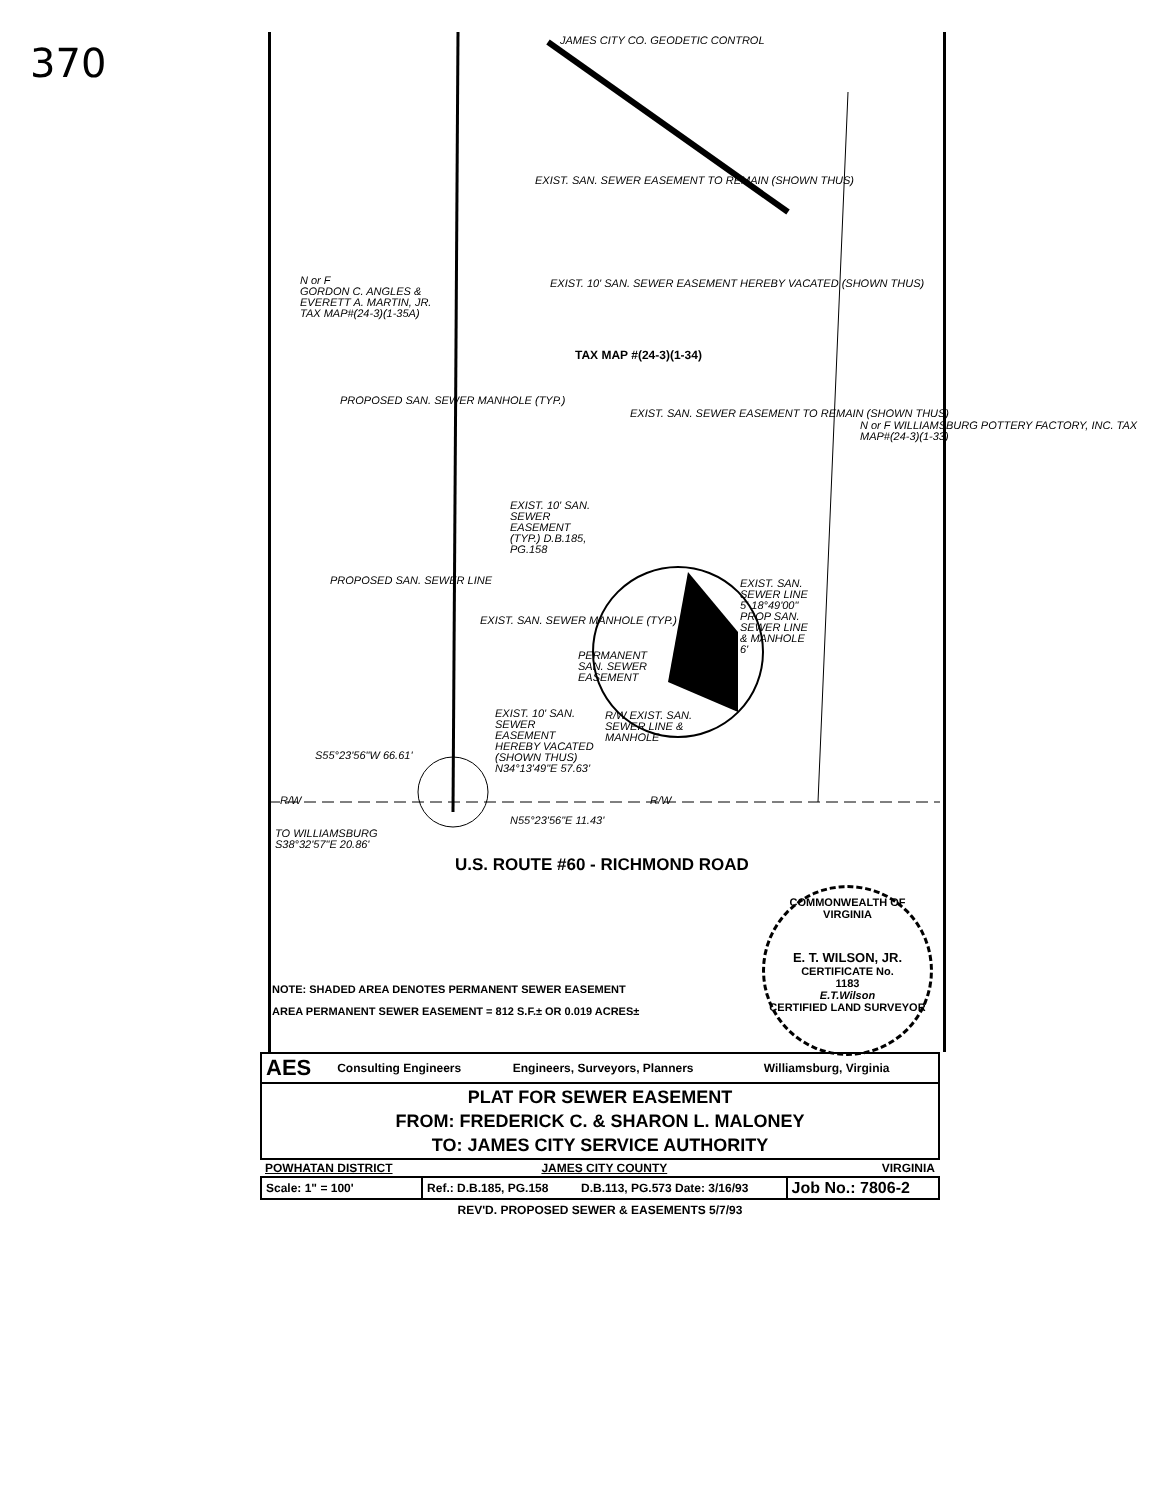370
N or F
GORDON C. ANGLES &
EVERETT A. MARTIN, JR.
TAX MAP#(24-3)(1-35A)
JAMES CITY CO. GEODETIC CONTROL
EXIST. SAN. SEWER EASEMENT TO REMAIN (SHOWN THUS)
EXIST. 10' SAN. SEWER EASEMENT HEREBY VACATED (SHOWN THUS)
TAX MAP #(24-3)(1-34)
PROPOSED SAN. SEWER MANHOLE (TYP.)
EXIST. SAN. SEWER EASEMENT TO REMAIN (SHOWN THUS)
EXIST. 10' SAN. SEWER EASEMENT (TYP.) D.B.185, PG.158
PROPOSED SAN. SEWER LINE
N or F WILLIAMSBURG POTTERY FACTORY, INC. TAX MAP#(24-3)(1-33)
EXIST. SAN. SEWER MANHOLE (TYP.)
EXIST. SAN. SEWER LINE 5' 18°49'00" PROP SAN. SEWER LINE & MANHOLE 6'
PERMANENT SAN. SEWER EASEMENT
EXIST. 10' SAN. SEWER EASEMENT HEREBY VACATED (SHOWN THUS) N34°13'49"E 57.63'
R/W EXIST. SAN. SEWER LINE & MANHOLE
S55°23'56"W 66.61'
R/W R/W
N55°23'56"E 11.43'
TO WILLIAMSBURG
S38°32'57"E 20.86'
U.S. ROUTE #60 - RICHMOND ROAD
COMMONWEALTH OF VIRGINIA
E. T. WILSON, JR.
CERTIFICATE No.
1183
E.T.Wilson
CERTIFIED LAND SURVEYOR
NOTE: SHADED AREA DENOTES PERMANENT SEWER EASEMENT
AREA PERMANENT SEWER EASEMENT = 812 S.F.± OR 0.019 ACRES±
| AES | Consulting Engineers | Engineers, Surveyors, Planners | Williamsburg, Virginia |
| PLAT FOR SEWER EASEMENT FROM: FREDERICK C. & SHARON L. MALONEY TO: JAMES CITY SERVICE AUTHORITY | | | |
| POWHATAN DISTRICT | JAMES CITY COUNTY | | VIRGINIA |
| Scale: 1" = 100' | Ref.: D.B.185, PG.158 | D.B.113, PG.573 Date: 3/16/93 | Job No.: 7806-2 |
REV'D. PROPOSED SEWER & EASEMENTS 5/7/93